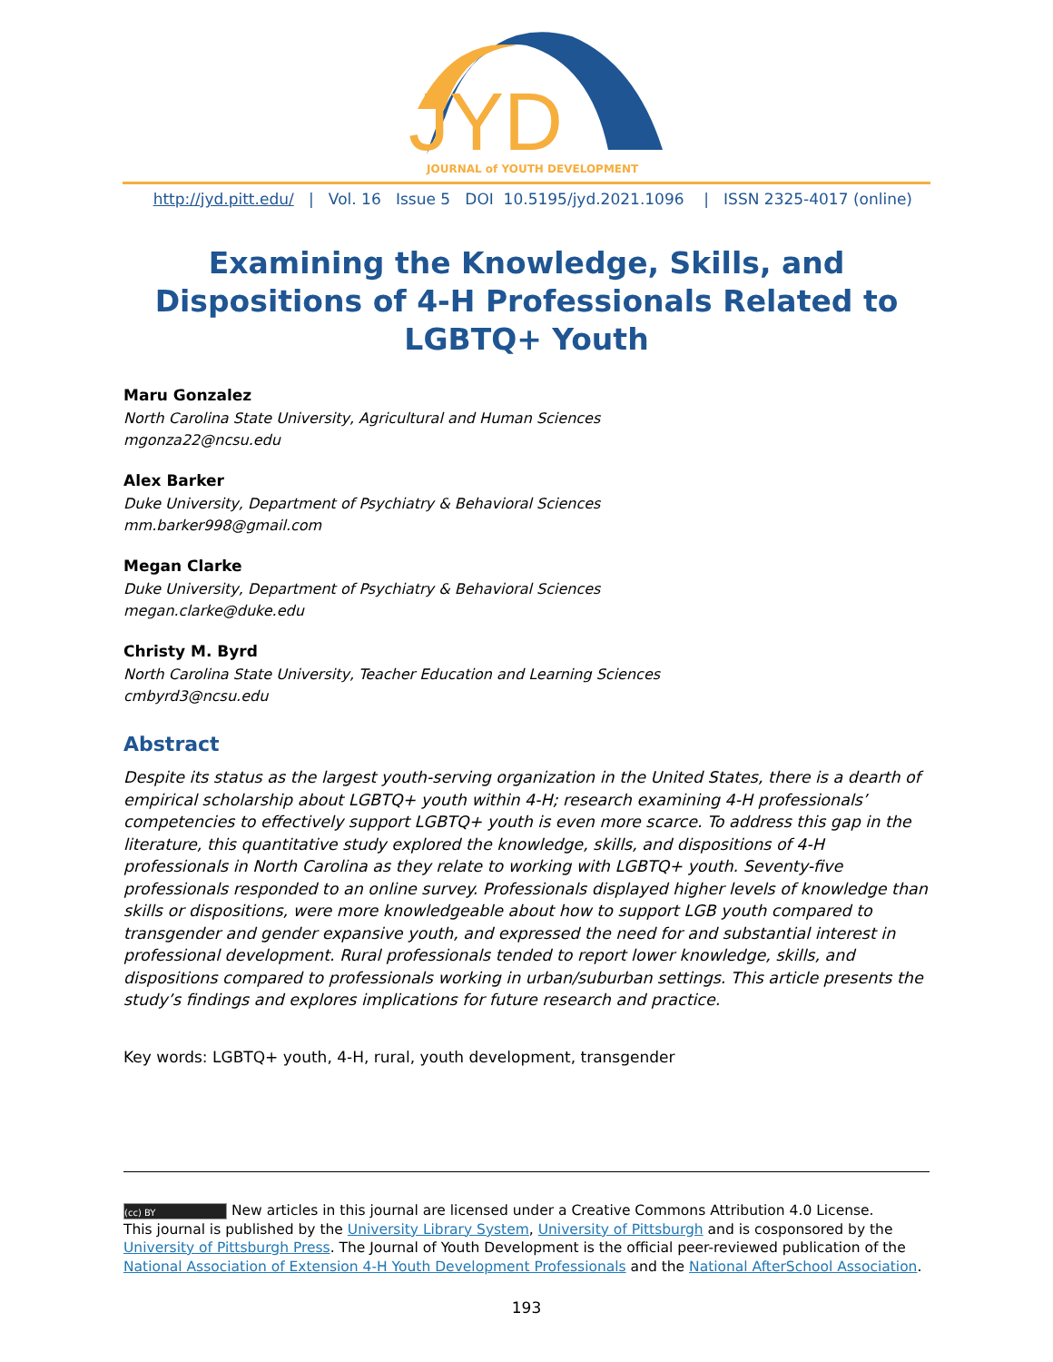JYD
JOURNAL of YOUTH DEVELOPMENT
http://jyd.pitt.edu/ | Vol. 16 Issue 5 DOI 10.5195/jyd.2021.1096 | ISSN 2325-4017 (online)
Examining the Knowledge, Skills, and Dispositions of 4-H Professionals Related to LGBTQ+ Youth
Maru Gonzalez
North Carolina State University, Agricultural and Human Sciences
mgonza22@ncsu.edu
Alex Barker
Duke University, Department of Psychiatry & Behavioral Sciences
mm.barker998@gmail.com
Megan Clarke
Duke University, Department of Psychiatry & Behavioral Sciences
megan.clarke@duke.edu
Christy M. Byrd
North Carolina State University, Teacher Education and Learning Sciences
cmbyrd3@ncsu.edu
Abstract
Despite its status as the largest youth-serving organization in the United States, there is a dearth of empirical scholarship about LGBTQ+ youth within 4-H; research examining 4-H professionals’ competencies to effectively support LGBTQ+ youth is even more scarce. To address this gap in the literature, this quantitative study explored the knowledge, skills, and dispositions of 4-H professionals in North Carolina as they relate to working with LGBTQ+ youth. Seventy-five professionals responded to an online survey. Professionals displayed higher levels of knowledge than skills or dispositions, were more knowledgeable about how to support LGB youth compared to transgender and gender expansive youth, and expressed the need for and substantial interest in professional development. Rural professionals tended to report lower knowledge, skills, and dispositions compared to professionals working in urban/suburban settings. This article presents the study’s findings and explores implications for future research and practice.
Key words: LGBTQ+ youth, 4-H, rural, youth development, transgender
(cc) BY New articles in this journal are licensed under a Creative Commons Attribution 4.0 License.
This journal is published by the University Library System, University of Pittsburgh and is cosponsored by the University of Pittsburgh Press. The Journal of Youth Development is the official peer-reviewed publication of the National Association of Extension 4-H Youth Development Professionals and the National AfterSchool Association.
193